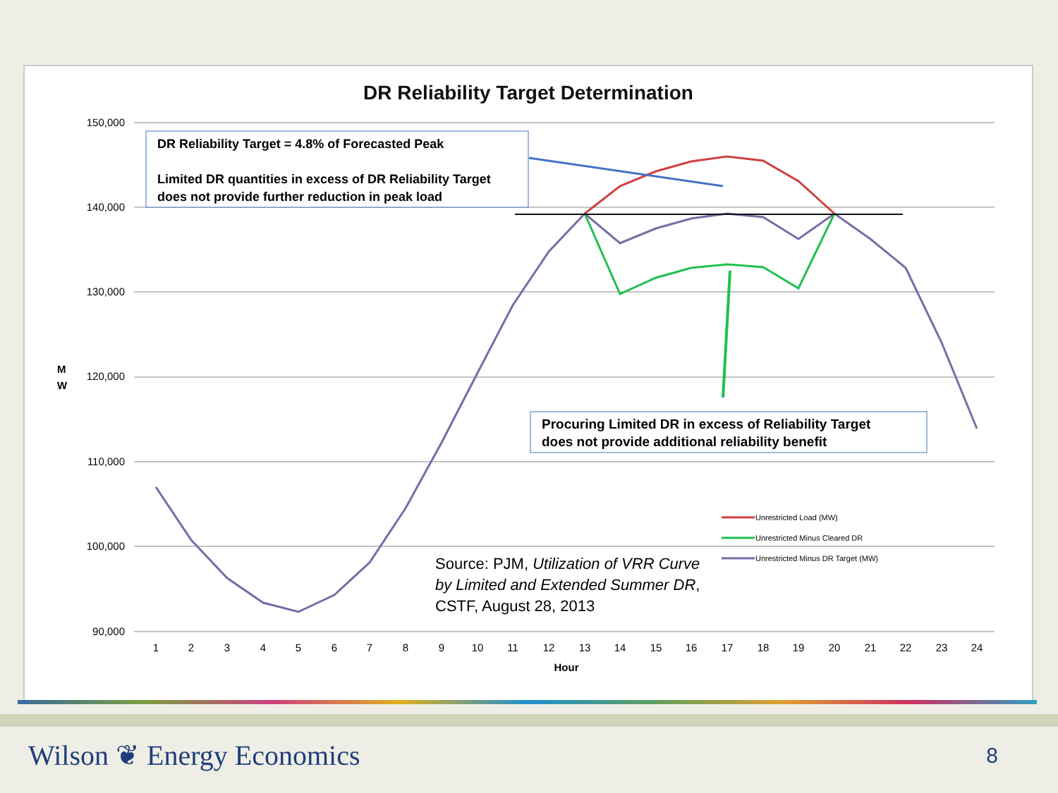DR Reliability Target Determination
150,000
140,000
130,000
120,000
110,000
100,000
90,000
M
W
1
2
3
4
5
6
7
8
9
10
11
12
13
14
15
16
17
18
19
20
21
22
23
24
Hour
Unrestricted Load (MW)
Unrestricted Minus Cleared DR
Unrestricted Minus DR Target (MW)
DR Reliability Target = 4.8% of Forecasted Peak
Limited DR quantities in excess of DR Reliability Target
does not provide further reduction in peak load
Procuring Limited DR in excess of Reliability Target
does not provide additional reliability benefit
Source: PJM, Utilization of VRR Curve
by Limited and Extended Summer DR,
CSTF, August 28, 2013
Wilson ❦ Energy Economics 8